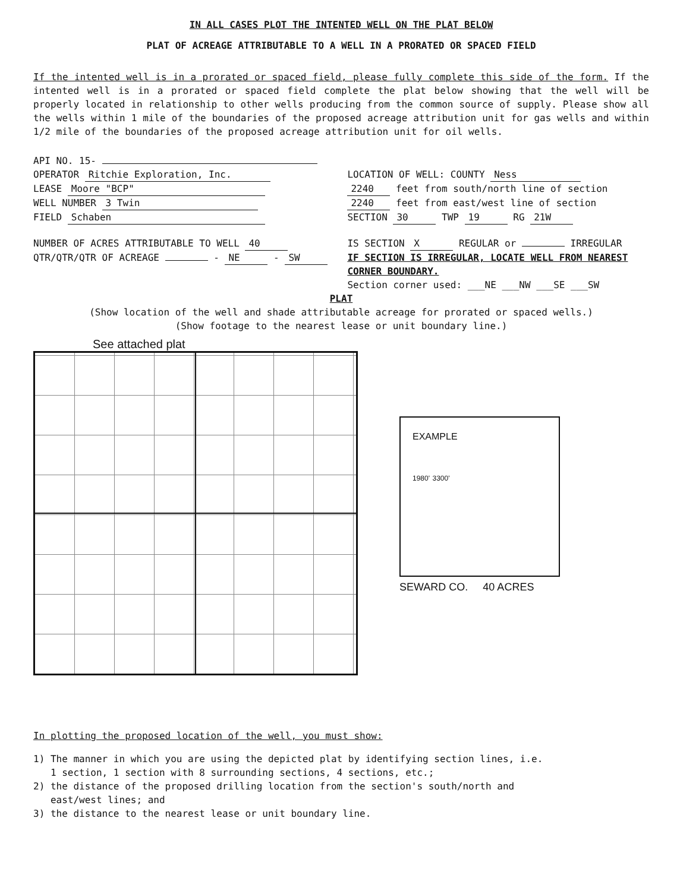IN ALL CASES PLOT THE INTENTED WELL ON THE PLAT BELOW
PLAT OF ACREAGE ATTRIBUTABLE TO A WELL IN A PRORATED OR SPACED FIELD
If the intented well is in a prorated or spaced field, please fully complete this side of the form. If the intented well is in a prorated or spaced field complete the plat below showing that the well will be properly located in relationship to other wells producing from the common source of supply. Please show all the wells within 1 mile of the boundaries of the proposed acreage attribution unit for gas wells and within 1/2 mile of the boundaries of the proposed acreage attribution unit for oil wells.
API NO. 15-
OPERATOR Ritchie Exploration, Inc.
LEASE Moore "BCP"
WELL NUMBER 3 Twin
FIELD Schaben
NUMBER OF ACRES ATTRIBUTABLE TO WELL 40
QTR/QTR/QTR OF ACREAGE - NE - SW
LOCATION OF WELL: COUNTY Ness
2240 feet from south/north line of section
2240 feet from east/west line of section
SECTION 30 TWP 19 RG 21W
IS SECTION X REGULAR or IRREGULAR
IF SECTION IS IRREGULAR, LOCATE WELL FROM NEAREST CORNER BOUNDARY.
Section corner used: ___NE ___NW ___SE ___SW
PLAT
(Show location of the well and shade attributable acreage for prorated or spaced wells.)
(Show footage to the nearest lease or unit boundary line.)
See attached plat
EXAMPLE
1980' 3300'
SEWARD CO. 40 ACRES
In plotting the proposed location of the well, you must show:
1) The manner in which you are using the depicted plat by identifying section lines, i.e.
1 section, 1 section with 8 surrounding sections, 4 sections, etc.;
2) the distance of the proposed drilling location from the section's south/north and
east/west lines; and
3) the distance to the nearest lease or unit boundary line.